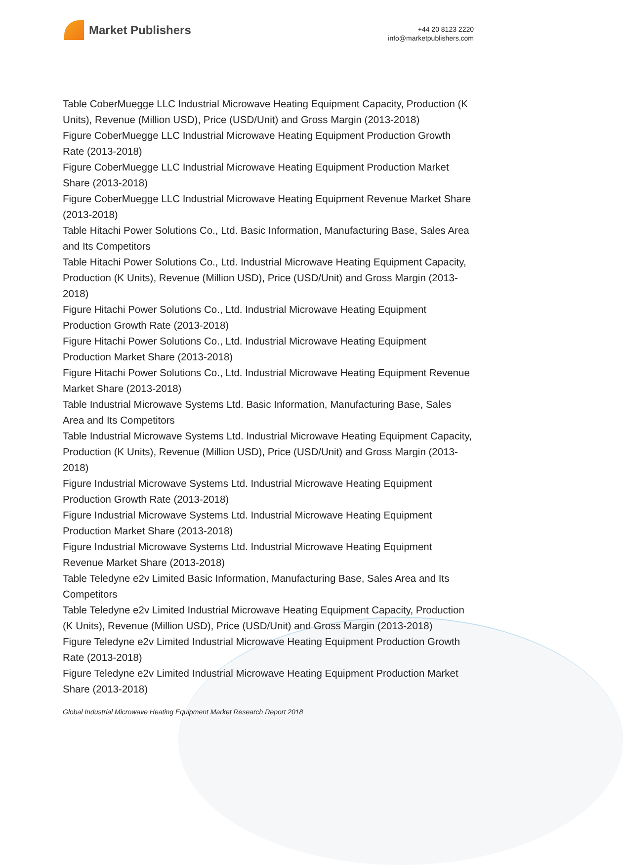Market Publishers
+44 20 8123 2220
info@marketpublishers.com
Table CoberMuegge LLC Industrial Microwave Heating Equipment Capacity, Production (K Units), Revenue (Million USD), Price (USD/Unit) and Gross Margin (2013-2018)
Figure CoberMuegge LLC Industrial Microwave Heating Equipment Production Growth Rate (2013-2018)
Figure CoberMuegge LLC Industrial Microwave Heating Equipment Production Market Share (2013-2018)
Figure CoberMuegge LLC Industrial Microwave Heating Equipment Revenue Market Share (2013-2018)
Table Hitachi Power Solutions Co., Ltd. Basic Information, Manufacturing Base, Sales Area and Its Competitors
Table Hitachi Power Solutions Co., Ltd. Industrial Microwave Heating Equipment Capacity, Production (K Units), Revenue (Million USD), Price (USD/Unit) and Gross Margin (2013-2018)
Figure Hitachi Power Solutions Co., Ltd. Industrial Microwave Heating Equipment Production Growth Rate (2013-2018)
Figure Hitachi Power Solutions Co., Ltd. Industrial Microwave Heating Equipment Production Market Share (2013-2018)
Figure Hitachi Power Solutions Co., Ltd. Industrial Microwave Heating Equipment Revenue Market Share (2013-2018)
Table Industrial Microwave Systems Ltd. Basic Information, Manufacturing Base, Sales Area and Its Competitors
Table Industrial Microwave Systems Ltd. Industrial Microwave Heating Equipment Capacity, Production (K Units), Revenue (Million USD), Price (USD/Unit) and Gross Margin (2013-2018)
Figure Industrial Microwave Systems Ltd. Industrial Microwave Heating Equipment Production Growth Rate (2013-2018)
Figure Industrial Microwave Systems Ltd. Industrial Microwave Heating Equipment Production Market Share (2013-2018)
Figure Industrial Microwave Systems Ltd. Industrial Microwave Heating Equipment Revenue Market Share (2013-2018)
Table Teledyne e2v Limited Basic Information, Manufacturing Base, Sales Area and Its Competitors
Table Teledyne e2v Limited Industrial Microwave Heating Equipment Capacity, Production (K Units), Revenue (Million USD), Price (USD/Unit) and Gross Margin (2013-2018)
Figure Teledyne e2v Limited Industrial Microwave Heating Equipment Production Growth Rate (2013-2018)
Figure Teledyne e2v Limited Industrial Microwave Heating Equipment Production Market Share (2013-2018)
Global Industrial Microwave Heating Equipment Market Research Report 2018